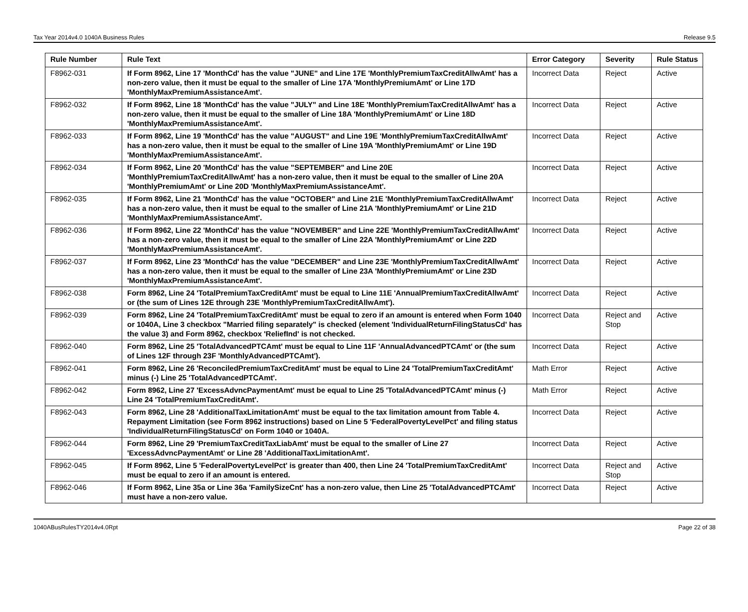Tax Year 2014v4.0 1040A Business Rules Release 9.5
| Rule Number | Rule Text | Error Category | Severity | Rule Status |
| --- | --- | --- | --- | --- |
| F8962-031 | If Form 8962, Line 17 'MonthCd' has the value "JUNE" and Line 17E 'MonthlyPremiumTaxCreditAllwAmt' has a non-zero value, then it must be equal to the smaller of Line 17A 'MonthlyPremiumAmt' or Line 17D 'MonthlyMaxPremiumAssistanceAmt'. | Incorrect Data | Reject | Active |
| F8962-032 | If Form 8962, Line 18 'MonthCd' has the value "JULY" and Line 18E 'MonthlyPremiumTaxCreditAllwAmt' has a non-zero value, then it must be equal to the smaller of Line 18A 'MonthlyPremiumAmt' or Line 18D 'MonthlyMaxPremiumAssistanceAmt'. | Incorrect Data | Reject | Active |
| F8962-033 | If Form 8962, Line 19 'MonthCd' has the value "AUGUST" and Line 19E 'MonthlyPremiumTaxCreditAllwAmt' has a non-zero value, then it must be equal to the smaller of Line 19A 'MonthlyPremiumAmt' or Line 19D 'MonthlyMaxPremiumAssistanceAmt'. | Incorrect Data | Reject | Active |
| F8962-034 | If Form 8962, Line 20 'MonthCd' has the value "SEPTEMBER" and Line 20E 'MonthlyPremiumTaxCreditAllwAmt' has a non-zero value, then it must be equal to the smaller of Line 20A 'MonthlyPremiumAmt' or Line 20D 'MonthlyMaxPremiumAssistanceAmt'. | Incorrect Data | Reject | Active |
| F8962-035 | If Form 8962, Line 21 'MonthCd' has the value "OCTOBER" and Line 21E 'MonthlyPremiumTaxCreditAllwAmt' has a non-zero value, then it must be equal to the smaller of Line 21A 'MonthlyPremiumAmt' or Line 21D 'MonthlyMaxPremiumAssistanceAmt'. | Incorrect Data | Reject | Active |
| F8962-036 | If Form 8962, Line 22 'MonthCd' has the value "NOVEMBER" and Line 22E 'MonthlyPremiumTaxCreditAllwAmt' has a non-zero value, then it must be equal to the smaller of Line 22A 'MonthlyPremiumAmt' or Line 22D 'MonthlyMaxPremiumAssistanceAmt'. | Incorrect Data | Reject | Active |
| F8962-037 | If Form 8962, Line 23 'MonthCd' has the value "DECEMBER" and Line 23E 'MonthlyPremiumTaxCreditAllwAmt' has a non-zero value, then it must be equal to the smaller of Line 23A 'MonthlyPremiumAmt' or Line 23D 'MonthlyMaxPremiumAssistanceAmt'. | Incorrect Data | Reject | Active |
| F8962-038 | Form 8962, Line 24 'TotalPremiumTaxCreditAmt' must be equal to Line 11E 'AnnualPremiumTaxCreditAllwAmt' or (the sum of Lines 12E through 23E 'MonthlyPremiumTaxCreditAllwAmt'). | Incorrect Data | Reject | Active |
| F8962-039 | Form 8962, Line 24 'TotalPremiumTaxCreditAmt' must be equal to zero if an amount is entered when Form 1040 or 1040A, Line 3 checkbox "Married filing separately" is checked (element 'IndividualReturnFilingStatusCd' has the value 3) and Form 8962, checkbox 'ReliefInd' is not checked. | Incorrect Data | Reject and Stop | Active |
| F8962-040 | Form 8962, Line 25 'TotalAdvancedPTCAmt' must be equal to Line 11F 'AnnualAdvancedPTCAmt' or (the sum of Lines 12F through 23F 'MonthlyAdvancedPTCAmt'). | Incorrect Data | Reject | Active |
| F8962-041 | Form 8962, Line 26 'ReconciledPremiumTaxCreditAmt' must be equal to Line 24 'TotalPremiumTaxCreditAmt' minus (-) Line 25 'TotalAdvancedPTCAmt'. | Math Error | Reject | Active |
| F8962-042 | Form 8962, Line 27 'ExcessAdvncPaymentAmt' must be equal to Line 25 'TotalAdvancedPTCAmt' minus (-) Line 24 'TotalPremiumTaxCreditAmt'. | Math Error | Reject | Active |
| F8962-043 | Form 8962, Line 28 'AdditionalTaxLimitationAmt' must be equal to the tax limitation amount from Table 4. Repayment Limitation (see Form 8962 instructions) based on Line 5 'FederalPovertyLevelPct' and filing status 'IndividualReturnFilingStatusCd' on Form 1040 or 1040A. | Incorrect Data | Reject | Active |
| F8962-044 | Form 8962, Line 29 'PremiumTaxCreditTaxLiabAmt' must be equal to the smaller of Line 27 'ExcessAdvncPaymentAmt' or Line 28 'AdditionalTaxLimitationAmt'. | Incorrect Data | Reject | Active |
| F8962-045 | If Form 8962, Line 5 'FederalPovertyLevelPct' is greater than 400, then Line 24 'TotalPremiumTaxCreditAmt' must be equal to zero if an amount is entered. | Incorrect Data | Reject and Stop | Active |
| F8962-046 | If Form 8962, Line 35a or Line 36a 'FamilySizeCnt' has a non-zero value, then Line 25 'TotalAdvancedPTCAmt' must have a non-zero value. | Incorrect Data | Reject | Active |
1040ABusRulesTY2014v4.0Rpt Page 22 of 38